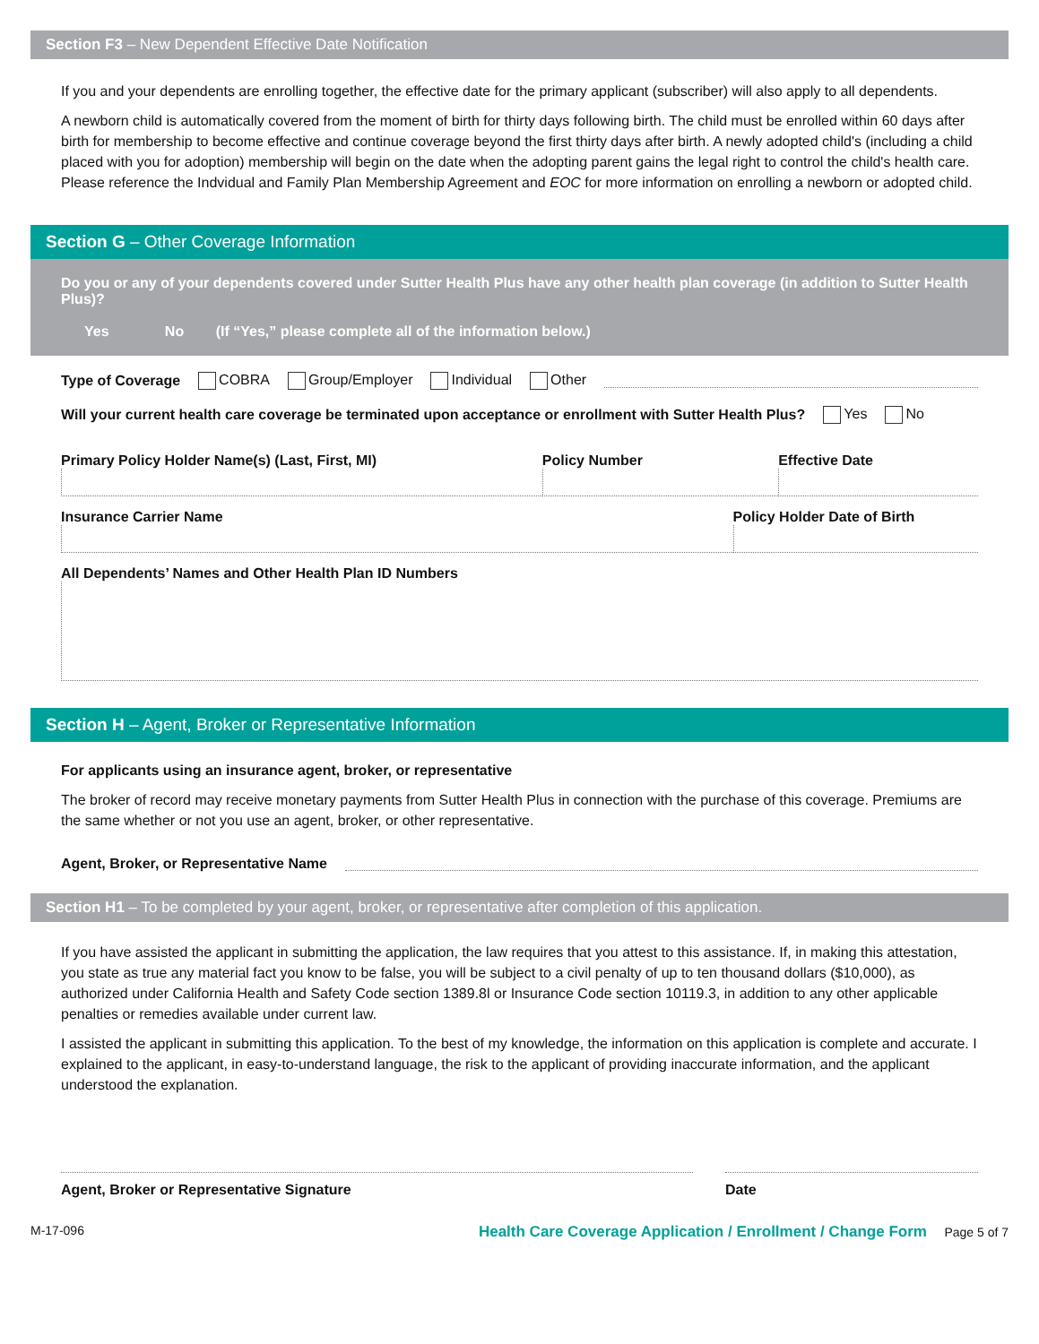Section F3 – New Dependent Effective Date Notification
If you and your dependents are enrolling together, the effective date for the primary applicant (subscriber) will also apply to all dependents.
A newborn child is automatically covered from the moment of birth for thirty days following birth. The child must be enrolled within 60 days after birth for membership to become effective and continue coverage beyond the first thirty days after birth. A newly adopted child's (including a child placed with you for adoption) membership will begin on the date when the adopting parent gains the legal right to control the child's health care. Please reference the Indvidual and Family Plan Membership Agreement and EOC for more information on enrolling a newborn or adopted child.
Section G – Other Coverage Information
Do you or any of your dependents covered under Sutter Health Plus have any other health plan coverage (in addition to Sutter Health Plus)?
Yes No (If “Yes,” please complete all of the information below.)
Type of Coverage COBRA Group/Employer Individual Other
Will your current health care coverage be terminated upon acceptance or enrollment with Sutter Health Plus? Yes No
Primary Policy Holder Name(s) (Last, First, MI)
Policy Number Effective Date
Insurance Carrier Name Policy Holder Date of Birth
All Dependents’ Names and Other Health Plan ID Numbers
Section H – Agent, Broker or Representative Information
For applicants using an insurance agent, broker, or representative
The broker of record may receive monetary payments from Sutter Health Plus in connection with the purchase of this coverage. Premiums are the same whether or not you use an agent, broker, or other representative.
Agent, Broker, or Representative Name
Section H1 – To be completed by your agent, broker, or representative after completion of this application.
If you have assisted the applicant in submitting the application, the law requires that you attest to this assistance. If, in making this attestation, you state as true any material fact you know to be false, you will be subject to a civil penalty of up to ten thousand dollars ($10,000), as authorized under California Health and Safety Code section 1389.8l or Insurance Code section 10119.3, in addition to any other applicable penalties or remedies available under current law.
I assisted the applicant in submitting this application. To the best of my knowledge, the information on this application is complete and accurate. I explained to the applicant, in easy-to-understand language, the risk to the applicant of providing inaccurate information, and the applicant understood the explanation.
Agent, Broker or Representative Signature
Date
M-17-096 Health Care Coverage Application / Enrollment / Change Form Page 5 of 7